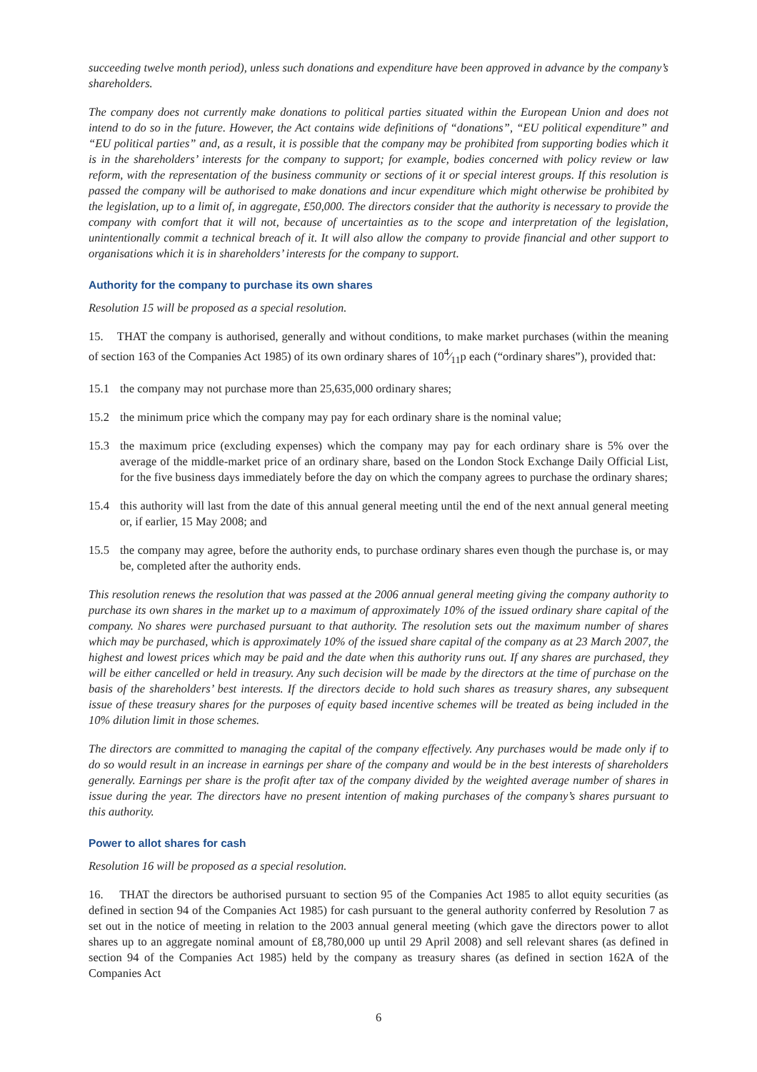succeeding twelve month period), unless such donations and expenditure have been approved in advance by the company’s shareholders.
The company does not currently make donations to political parties situated within the European Union and does not intend to do so in the future. However, the Act contains wide definitions of “donations”, “EU political expenditure” and “EU political parties” and, as a result, it is possible that the company may be prohibited from supporting bodies which it is in the shareholders’ interests for the company to support; for example, bodies concerned with policy review or law reform, with the representation of the business community or sections of it or special interest groups. If this resolution is passed the company will be authorised to make donations and incur expenditure which might otherwise be prohibited by the legislation, up to a limit of, in aggregate, £50,000. The directors consider that the authority is necessary to provide the company with comfort that it will not, because of uncertainties as to the scope and interpretation of the legislation, unintentionally commit a technical breach of it. It will also allow the company to provide financial and other support to organisations which it is in shareholders’ interests for the company to support.
Authority for the company to purchase its own shares
Resolution 15 will be proposed as a special resolution.
15. THAT the company is authorised, generally and without conditions, to make market purchases (within the meaning of section 163 of the Companies Act 1985) of its own ordinary shares of 104⁄11p each (“ordinary shares”), provided that:
15.1 the company may not purchase more than 25,635,000 ordinary shares;
15.2 the minimum price which the company may pay for each ordinary share is the nominal value;
15.3 the maximum price (excluding expenses) which the company may pay for each ordinary share is 5% over the average of the middle-market price of an ordinary share, based on the London Stock Exchange Daily Official List, for the five business days immediately before the day on which the company agrees to purchase the ordinary shares;
15.4 this authority will last from the date of this annual general meeting until the end of the next annual general meeting or, if earlier, 15 May 2008; and
15.5 the company may agree, before the authority ends, to purchase ordinary shares even though the purchase is, or may be, completed after the authority ends.
This resolution renews the resolution that was passed at the 2006 annual general meeting giving the company authority to purchase its own shares in the market up to a maximum of approximately 10% of the issued ordinary share capital of the company. No shares were purchased pursuant to that authority. The resolution sets out the maximum number of shares which may be purchased, which is approximately 10% of the issued share capital of the company as at 23 March 2007, the highest and lowest prices which may be paid and the date when this authority runs out. If any shares are purchased, they will be either cancelled or held in treasury. Any such decision will be made by the directors at the time of purchase on the basis of the shareholders’ best interests. If the directors decide to hold such shares as treasury shares, any subsequent issue of these treasury shares for the purposes of equity based incentive schemes will be treated as being included in the 10% dilution limit in those schemes.
The directors are committed to managing the capital of the company effectively. Any purchases would be made only if to do so would result in an increase in earnings per share of the company and would be in the best interests of shareholders generally. Earnings per share is the profit after tax of the company divided by the weighted average number of shares in issue during the year. The directors have no present intention of making purchases of the company’s shares pursuant to this authority.
Power to allot shares for cash
Resolution 16 will be proposed as a special resolution.
16. THAT the directors be authorised pursuant to section 95 of the Companies Act 1985 to allot equity securities (as defined in section 94 of the Companies Act 1985) for cash pursuant to the general authority conferred by Resolution 7 as set out in the notice of meeting in relation to the 2003 annual general meeting (which gave the directors power to allot shares up to an aggregate nominal amount of £8,780,000 up until 29 April 2008) and sell relevant shares (as defined in section 94 of the Companies Act 1985) held by the company as treasury shares (as defined in section 162A of the Companies Act
6